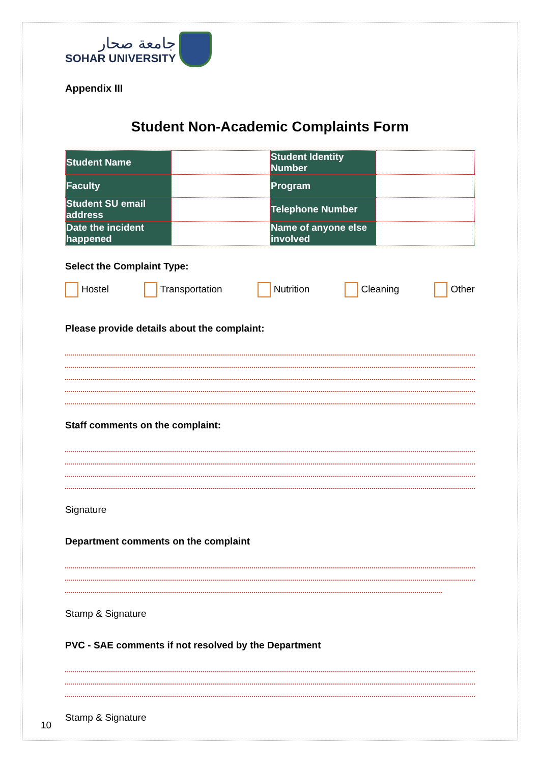جامعة صحار
SOHAR UNIVERSITY
Appendix III
Student Non-Academic Complaints Form
| Student Name | | Student Identity Number | |
| Faculty | | Program | |
| Student SU email address | | Telephone Number | |
| Date the incident happened | | Name of anyone else involved | |
Select the Complaint Type:
Hostel Transportation Nutrition Cleaning Other
Please provide details about the complaint:
Staff comments on the complaint:
Signature
Department comments on the complaint
Stamp & Signature
PVC - SAE comments if not resolved by the Department
Stamp & Signature
10